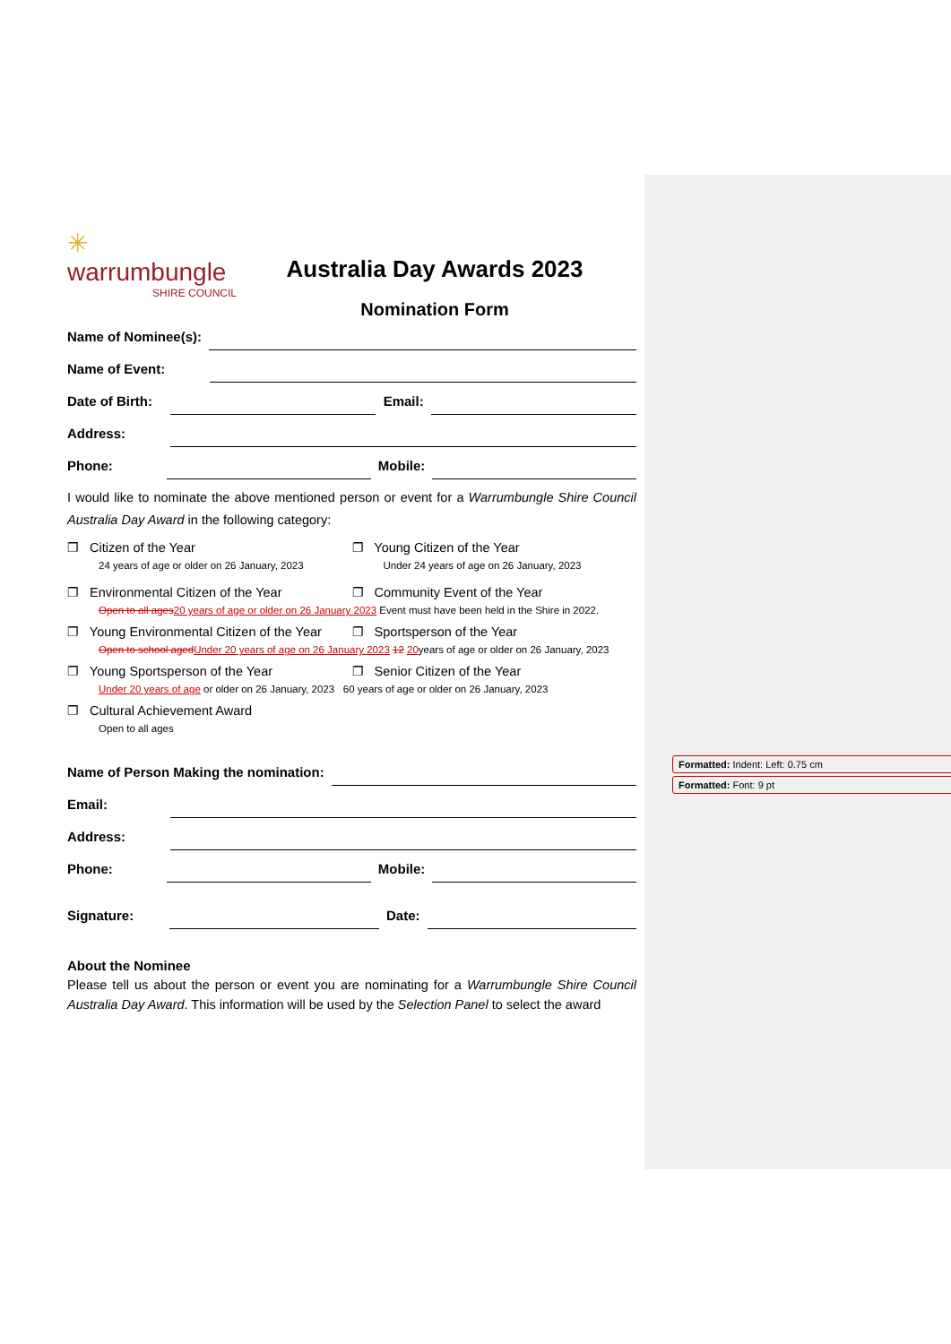Formatted: Indent: Left: 0.75 cm
Formatted: Font: 9 pt
✳
warrumbungle SHIRE COUNCIL
Australia Day Awards 2023
Nomination Form
Name of Nominee(s):
Name of Event:
Date of Birth: Email:
Address:
Phone: Mobile:
I would like to nominate the above mentioned person or event for a Warrumbungle Shire Council Australia Day Award in the following category:
❐ Citizen of the Year
24 years of age or older on 26 January, 2023
❐ Young Citizen of the Year
Under 24 years of age on 26 January, 2023
❐ Environmental Citizen of the Year
❐ Community Event of the Year
Open to all ages 20 years of age or older on 26 January 2023 Event must have been held in the Shire in 2022.
❐ Young Environmental Citizen of the Year
❐ Sportsperson of the Year
Open to school aged Under 20 years of age on 26 January 2023 12 20years of age or older on 26 January, 2023
❐ Young Sportsperson of the Year
❐ Senior Citizen of the Year
Under 20 years of age or older on 26 January, 2023 60 years of age or older on 26 January, 2023
❐ Cultural Achievement Award
Open to all ages
Name of Person Making the nomination:
Email:
Address:
Phone: Mobile:
Signature: Date:
About the Nominee
Please tell us about the person or event you are nominating for a Warrumbungle Shire Council Australia Day Award. This information will be used by the Selection Panel to select the award